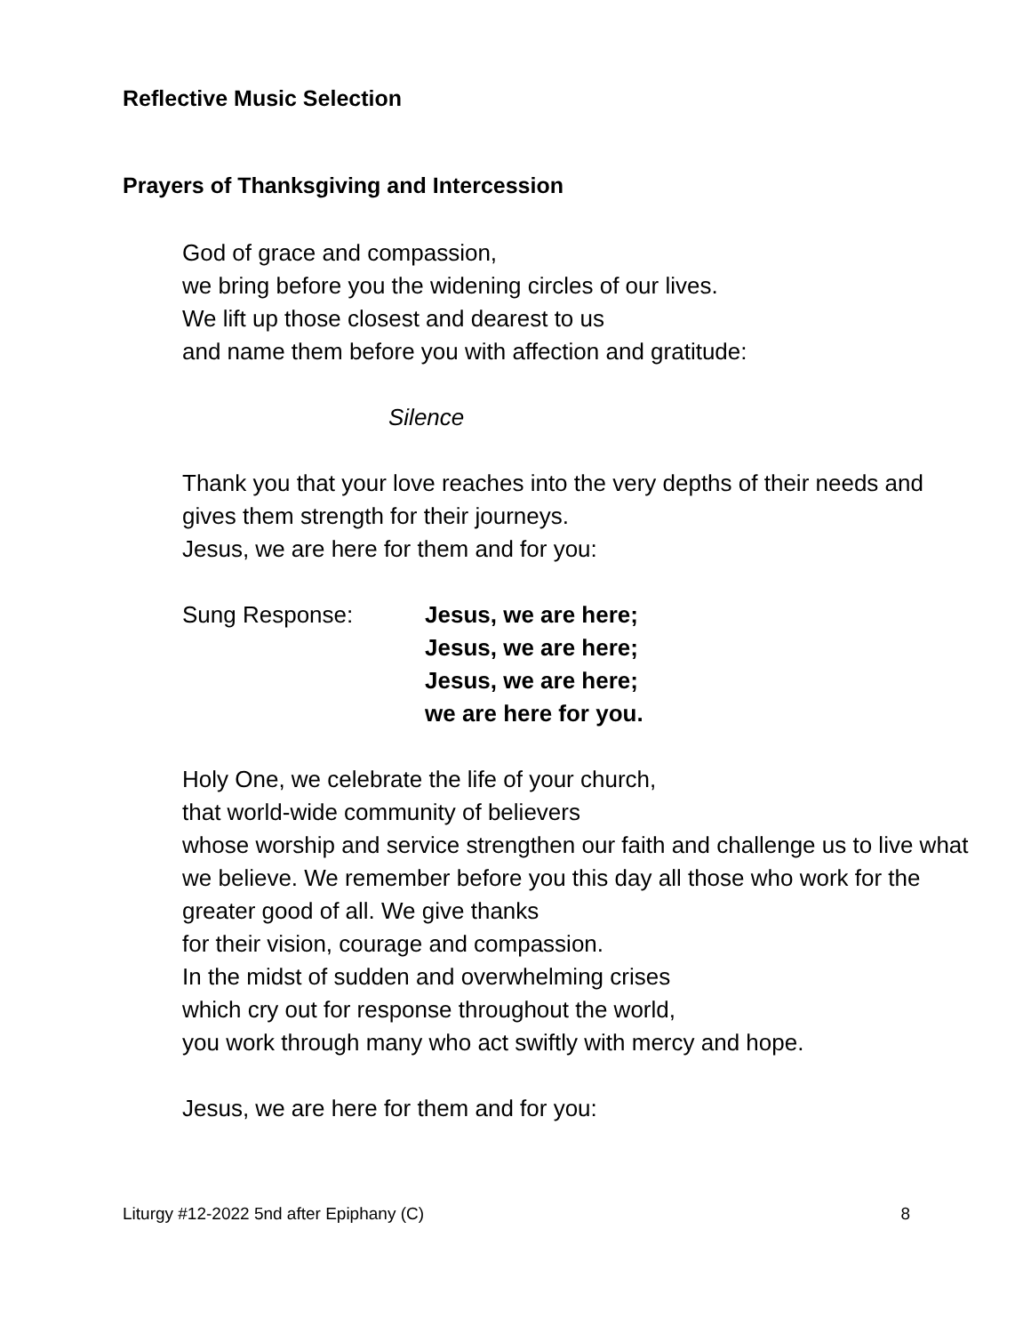Reflective Music Selection
Prayers of Thanksgiving and Intercession
God of grace and compassion,
we bring before you the widening circles of our lives.
We lift up those closest and dearest to us
and name them before you with affection and gratitude:
Silence
Thank you that your love reaches into the very depths of their needs and gives them strength for their journeys.
Jesus, we are here for them and for you:
Sung Response: Jesus, we are here;
Jesus, we are here;
Jesus, we are here;
we are here for you.
Holy One, we celebrate the life of your church,
that world-wide community of believers
whose worship and service strengthen our faith and challenge us to live what we believe. We remember before you this day all those who work for the greater good of all. We give thanks
for their vision, courage and compassion.
In the midst of sudden and overwhelming crises
which cry out for response throughout the world,
you work through many who act swiftly with mercy and hope.
Jesus, we are here for them and for you:
Liturgy #12-2022 5nd after Epiphany (C) 8